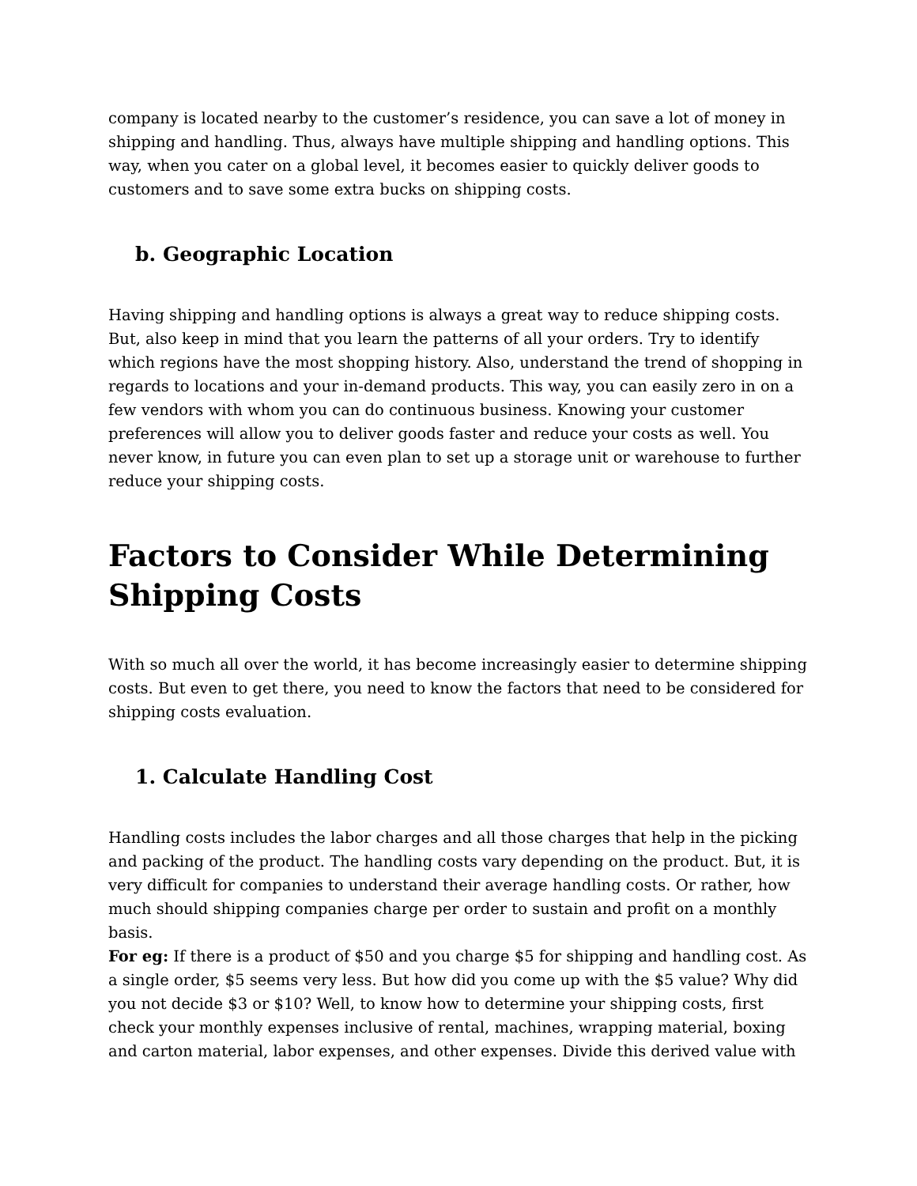company is located nearby to the customer’s residence, you can save a lot of money in shipping and handling. Thus, always have multiple shipping and handling options. This way, when you cater on a global level, it becomes easier to quickly deliver goods to customers and to save some extra bucks on shipping costs.
b. Geographic Location
Having shipping and handling options is always a great way to reduce shipping costs. But, also keep in mind that you learn the patterns of all your orders. Try to identify which regions have the most shopping history. Also, understand the trend of shopping in regards to locations and your in-demand products. This way, you can easily zero in on a few vendors with whom you can do continuous business. Knowing your customer preferences will allow you to deliver goods faster and reduce your costs as well. You never know, in future you can even plan to set up a storage unit or warehouse to further reduce your shipping costs.
Factors to Consider While Determining Shipping Costs
With so much all over the world, it has become increasingly easier to determine shipping costs. But even to get there, you need to know the factors that need to be considered for shipping costs evaluation.
1. Calculate Handling Cost
Handling costs includes the labor charges and all those charges that help in the picking and packing of the product. The handling costs vary depending on the product. But, it is very difficult for companies to understand their average handling costs. Or rather, how much should shipping companies charge per order to sustain and profit on a monthly basis.
For eg: If there is a product of $50 and you charge $5 for shipping and handling cost. As a single order, $5 seems very less. But how did you come up with the $5 value? Why did you not decide $3 or $10? Well, to know how to determine your shipping costs, first check your monthly expenses inclusive of rental, machines, wrapping material, boxing and carton material, labor expenses, and other expenses. Divide this derived value with